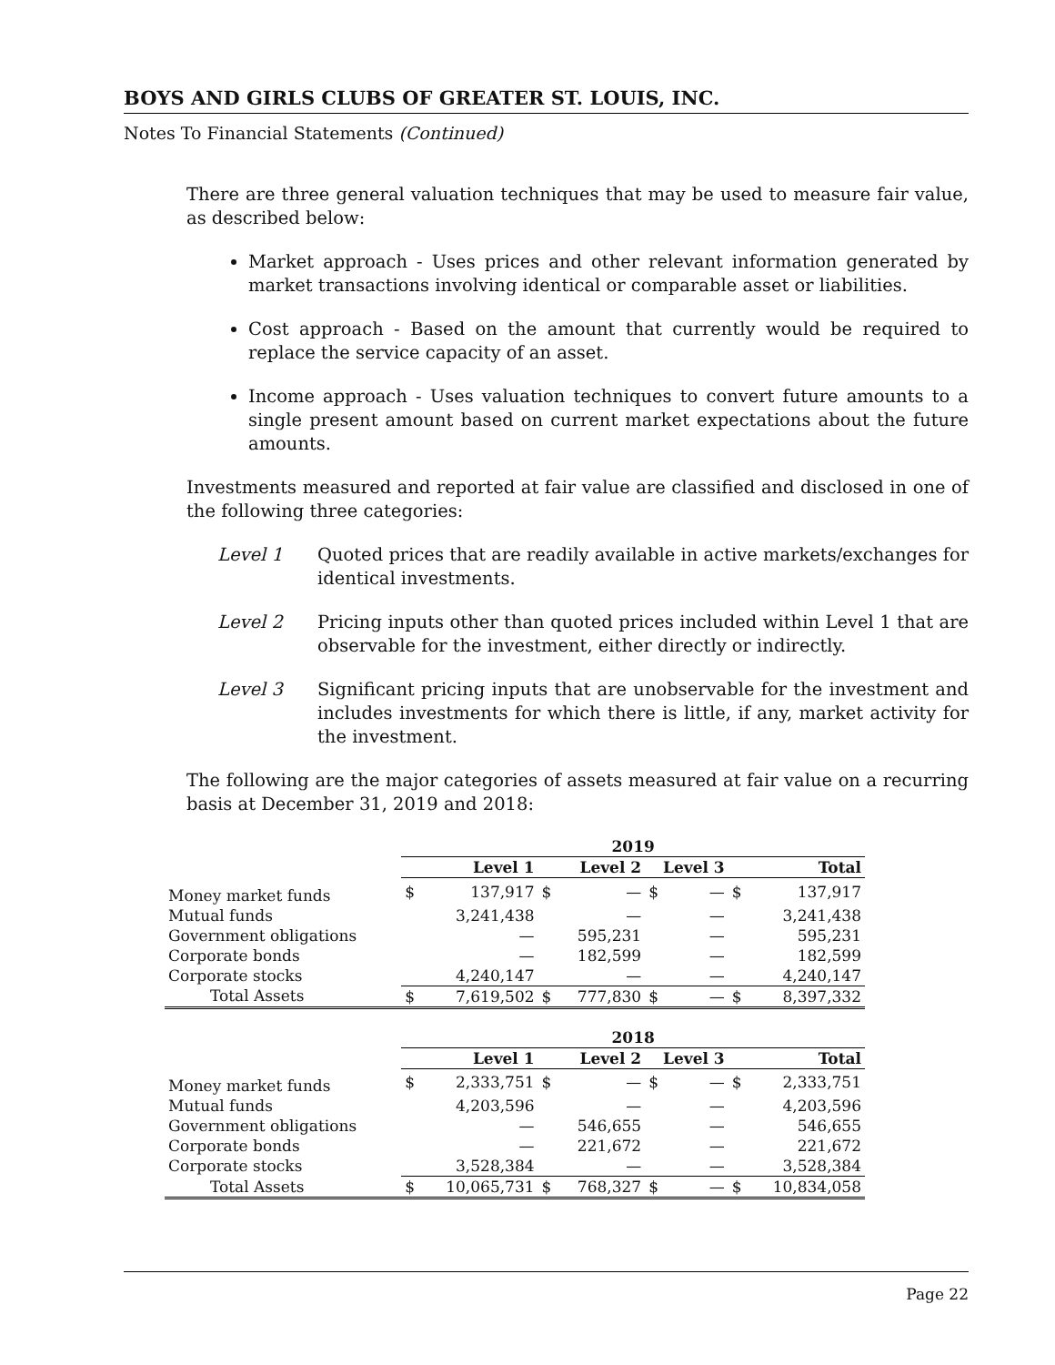BOYS AND GIRLS CLUBS OF GREATER ST. LOUIS, INC.
Notes To Financial Statements (Continued)
There are three general valuation techniques that may be used to measure fair value, as described below:
Market approach - Uses prices and other relevant information generated by market transactions involving identical or comparable asset or liabilities.
Cost approach - Based on the amount that currently would be required to replace the service capacity of an asset.
Income approach - Uses valuation techniques to convert future amounts to a single present amount based on current market expectations about the future amounts.
Investments measured and reported at fair value are classified and disclosed in one of the following three categories:
Level 1 Quoted prices that are readily available in active markets/exchanges for identical investments.
Level 2 Pricing inputs other than quoted prices included within Level 1 that are observable for the investment, either directly or indirectly.
Level 3 Significant pricing inputs that are unobservable for the investment and includes investments for which there is little, if any, market activity for the investment.
The following are the major categories of assets measured at fair value on a recurring basis at December 31, 2019 and 2018:
| | 2019 | | | | | | | |
| --- | --- | --- | --- | --- | --- | --- | --- | --- |
| | Level 1 | | Level 2 | | Level 3 | | Total | |
| Money market funds | $ | 137,917 | $ | — | $ | — | $ | 137,917 |
| Mutual funds | | 3,241,438 | | — | | — | | 3,241,438 |
| Government obligations | | — | | 595,231 | | — | | 595,231 |
| Corporate bonds | | — | | 182,599 | | — | | 182,599 |
| Corporate stocks | | 4,240,147 | | — | | — | | 4,240,147 |
| Total Assets | $ | 7,619,502 | $ | 777,830 | $ | — | $ | 8,397,332 |
| | 2018 | | | | | | | |
| | Level 1 | | Level 2 | | Level 3 | | Total | |
| Money market funds | $ | 2,333,751 | $ | — | $ | — | $ | 2,333,751 |
| Mutual funds | | 4,203,596 | | — | | — | | 4,203,596 |
| Government obligations | | — | | 546,655 | | — | | 546,655 |
| Corporate bonds | | — | | 221,672 | | — | | 221,672 |
| Corporate stocks | | 3,528,384 | | — | | — | | 3,528,384 |
| Total Assets | $ | 10,065,731 | $ | 768,327 | $ | — | $ | 10,834,058 |
Page 22